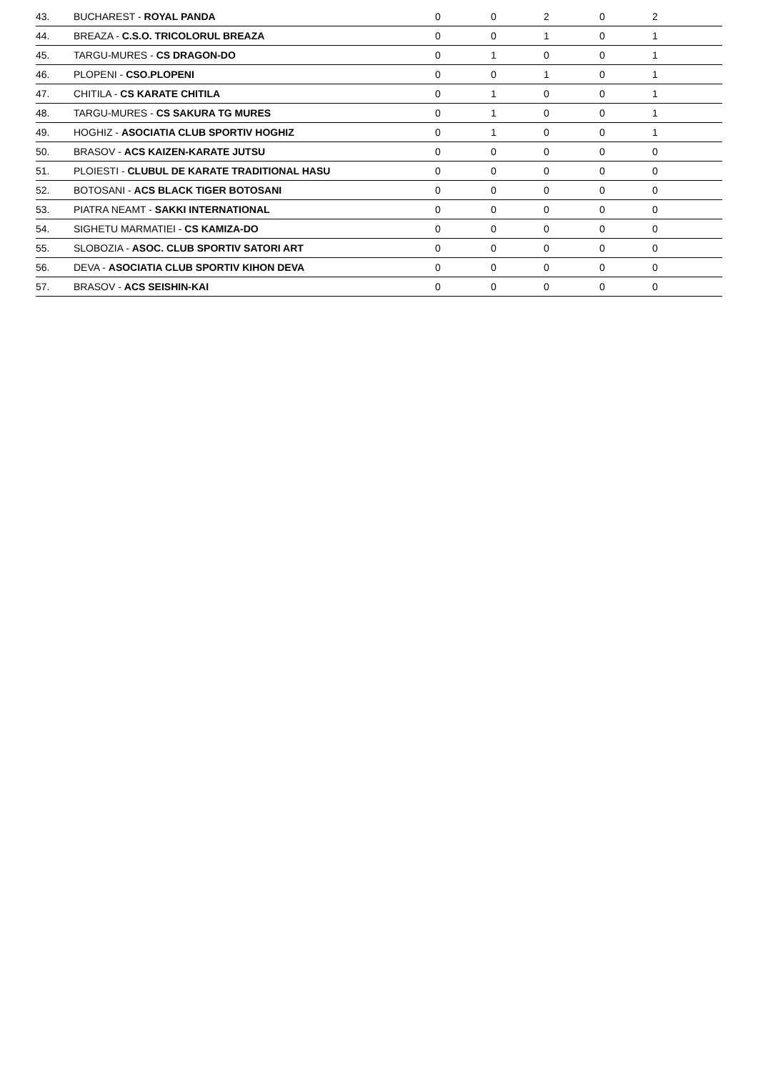| 43. | BUCHAREST - ROYAL PANDA | 0 | | 0 | | 2 | | 0 | | 2 | |
| 44. | BREAZA - C.S.O. TRICOLORUL BREAZA | 0 | | 0 | | 1 | | 0 | | 1 | |
| 45. | TARGU-MURES - CS DRAGON-DO | 0 | | 1 | | 0 | | 0 | | 1 | |
| 46. | PLOPENI - CSO.PLOPENI | 0 | | 0 | | 1 | | 0 | | 1 | |
| 47. | CHITILA - CS KARATE CHITILA | 0 | | 1 | | 0 | | 0 | | 1 | |
| 48. | TARGU-MURES - CS SAKURA TG MURES | 0 | | 1 | | 0 | | 0 | | 1 | |
| 49. | HOGHIZ - ASOCIATIA CLUB SPORTIV HOGHIZ | 0 | | 1 | | 0 | | 0 | | 1 | |
| 50. | BRASOV - ACS KAIZEN-KARATE JUTSU | 0 | | 0 | | 0 | | 0 | | 0 | |
| 51. | PLOIESTI - CLUBUL DE KARATE TRADITIONAL HASU | 0 | | 0 | | 0 | | 0 | | 0 | |
| 52. | BOTOSANI - ACS BLACK TIGER BOTOSANI | 0 | | 0 | | 0 | | 0 | | 0 | |
| 53. | PIATRA NEAMT - SAKKI INTERNATIONAL | 0 | | 0 | | 0 | | 0 | | 0 | |
| 54. | SIGHETU MARMATIEI - CS KAMIZA-DO | 0 | | 0 | | 0 | | 0 | | 0 | |
| 55. | SLOBOZIA - ASOC. CLUB SPORTIV SATORI ART | 0 | | 0 | | 0 | | 0 | | 0 | |
| 56. | DEVA - ASOCIATIA CLUB SPORTIV KIHON DEVA | 0 | | 0 | | 0 | | 0 | | 0 | |
| 57. | BRASOV - ACS SEISHIN-KAI | 0 | | 0 | | 0 | | 0 | | 0 | |